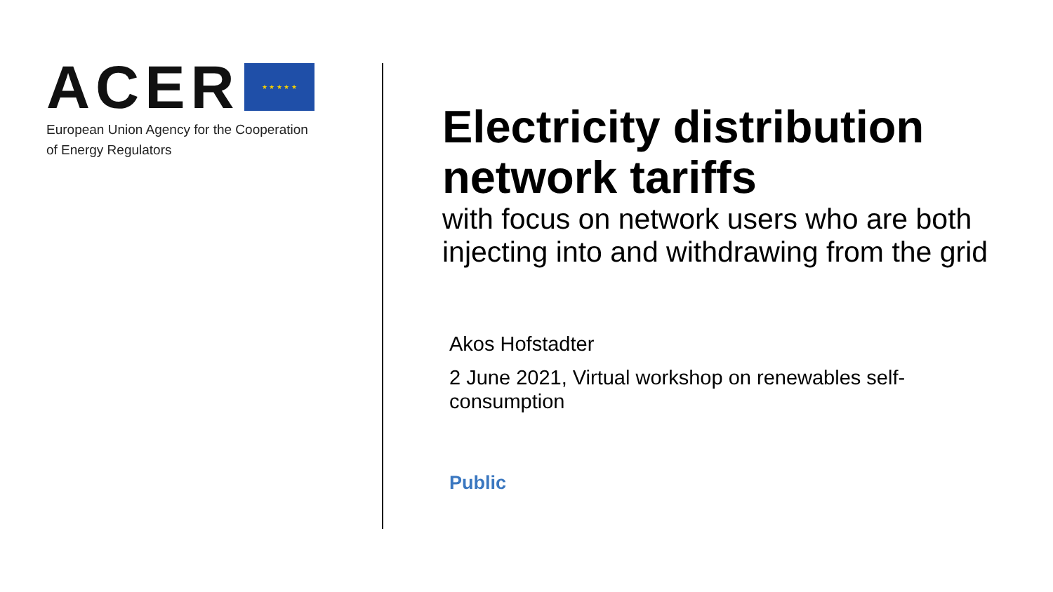ACER ★ ★ ★ ★ ★
European Union Agency for the Cooperation
of Energy Regulators
Electricity distribution network tariffs
with focus on network users who are both injecting into and withdrawing from the grid
Akos Hofstadter
2 June 2021, Virtual workshop on renewables self-consumption
Public